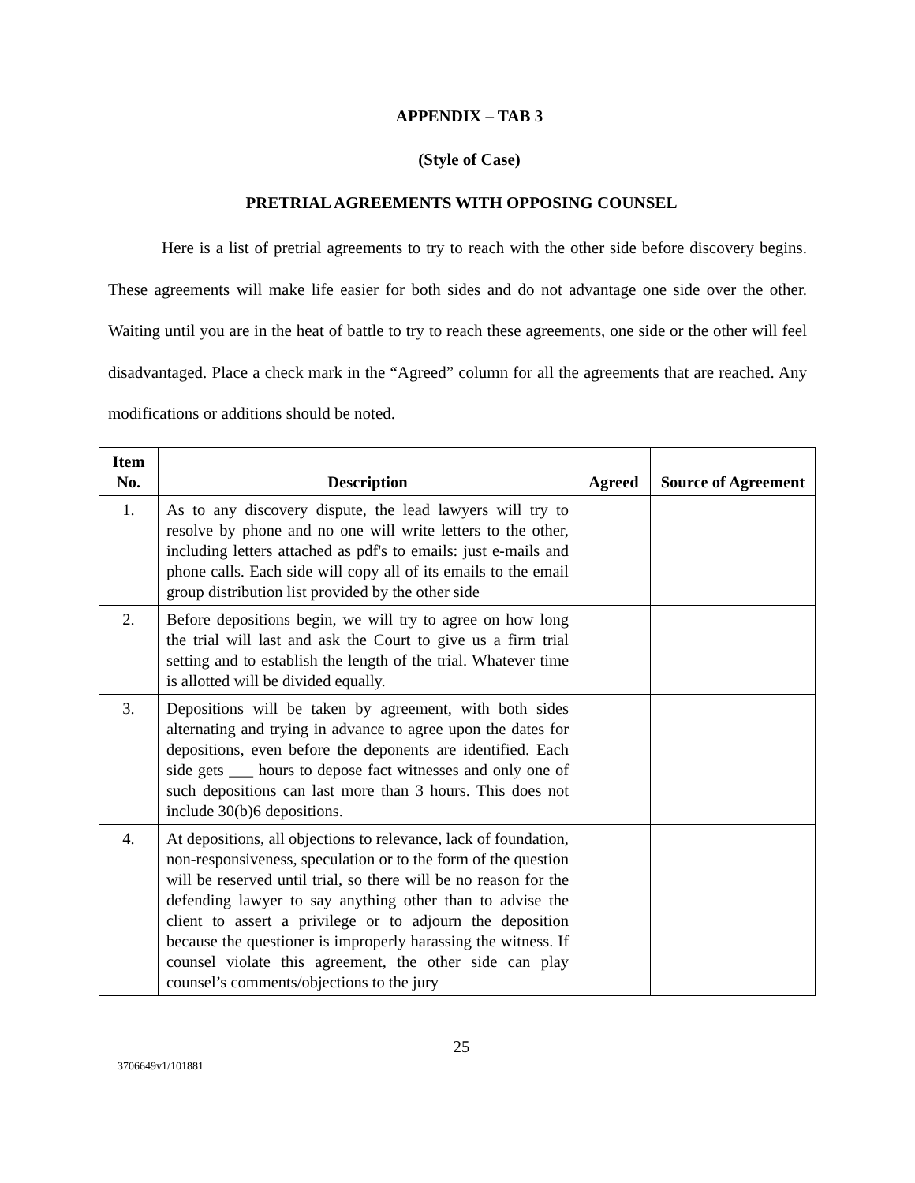APPENDIX – TAB 3
(Style of Case)
PRETRIAL AGREEMENTS WITH OPPOSING COUNSEL
Here is a list of pretrial agreements to try to reach with the other side before discovery begins. These agreements will make life easier for both sides and do not advantage one side over the other. Waiting until you are in the heat of battle to try to reach these agreements, one side or the other will feel disadvantaged. Place a check mark in the “Agreed” column for all the agreements that are reached. Any modifications or additions should be noted.
| Item No. | Description | Agreed | Source of Agreement |
| --- | --- | --- | --- |
| 1. | As to any discovery dispute, the lead lawyers will try to resolve by phone and no one will write letters to the other, including letters attached as pdf's to emails: just e-mails and phone calls. Each side will copy all of its emails to the email group distribution list provided by the other side | | |
| 2. | Before depositions begin, we will try to agree on how long the trial will last and ask the Court to give us a firm trial setting and to establish the length of the trial. Whatever time is allotted will be divided equally. | | |
| 3. | Depositions will be taken by agreement, with both sides alternating and trying in advance to agree upon the dates for depositions, even before the deponents are identified. Each side gets ___ hours to depose fact witnesses and only one of such depositions can last more than 3 hours. This does not include 30(b)6 depositions. | | |
| 4. | At depositions, all objections to relevance, lack of foundation, non-responsiveness, speculation or to the form of the question will be reserved until trial, so there will be no reason for the defending lawyer to say anything other than to advise the client to assert a privilege or to adjourn the deposition because the questioner is improperly harassing the witness. If counsel violate this agreement, the other side can play counsel’s comments/objections to the jury | | |
25
3706649v1/101881